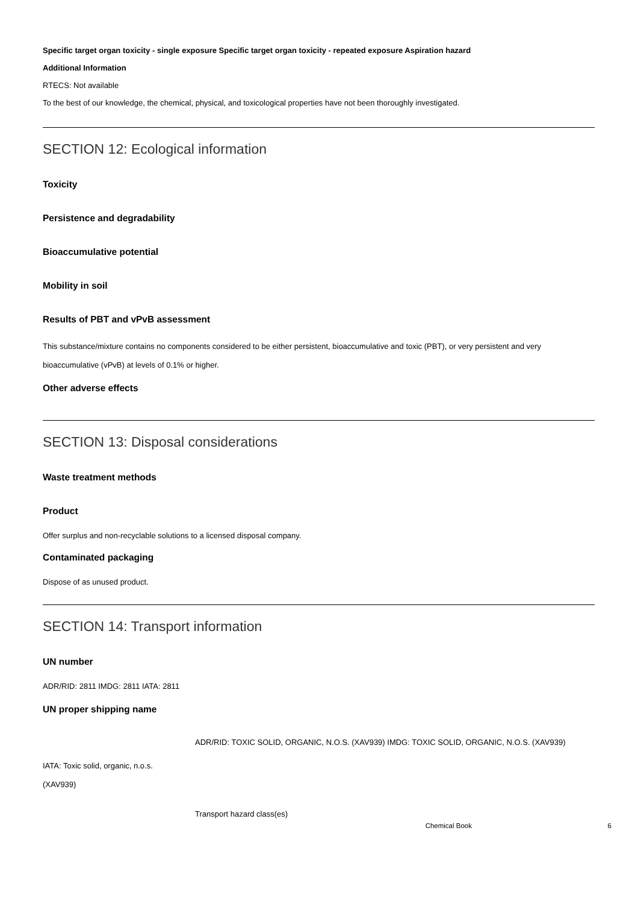Specific target organ toxicity - single exposure Specific target organ toxicity - repeated exposure Aspiration hazard
Additional Information
RTECS: Not available
To the best of our knowledge, the chemical, physical, and toxicological properties have not been thoroughly investigated.
SECTION 12: Ecological information
Toxicity
Persistence and degradability
Bioaccumulative potential
Mobility in soil
Results of PBT and vPvB assessment
This substance/mixture contains no components considered to be either persistent, bioaccumulative and toxic (PBT), or very persistent and very bioaccumulative (vPvB) at levels of 0.1% or higher.
Other adverse effects
SECTION 13: Disposal considerations
Waste treatment methods
Product
Offer surplus and non-recyclable solutions to a licensed disposal company.
Contaminated packaging
Dispose of as unused product.
SECTION 14: Transport information
UN number
ADR/RID: 2811 IMDG: 2811 IATA: 2811
UN proper shipping name
ADR/RID: TOXIC SOLID, ORGANIC, N.O.S. (XAV939) IMDG: TOXIC SOLID, ORGANIC, N.O.S. (XAV939)
IATA: Toxic solid, organic, n.o.s.
(XAV939)
Transport hazard class(es)
Chemical Book 6